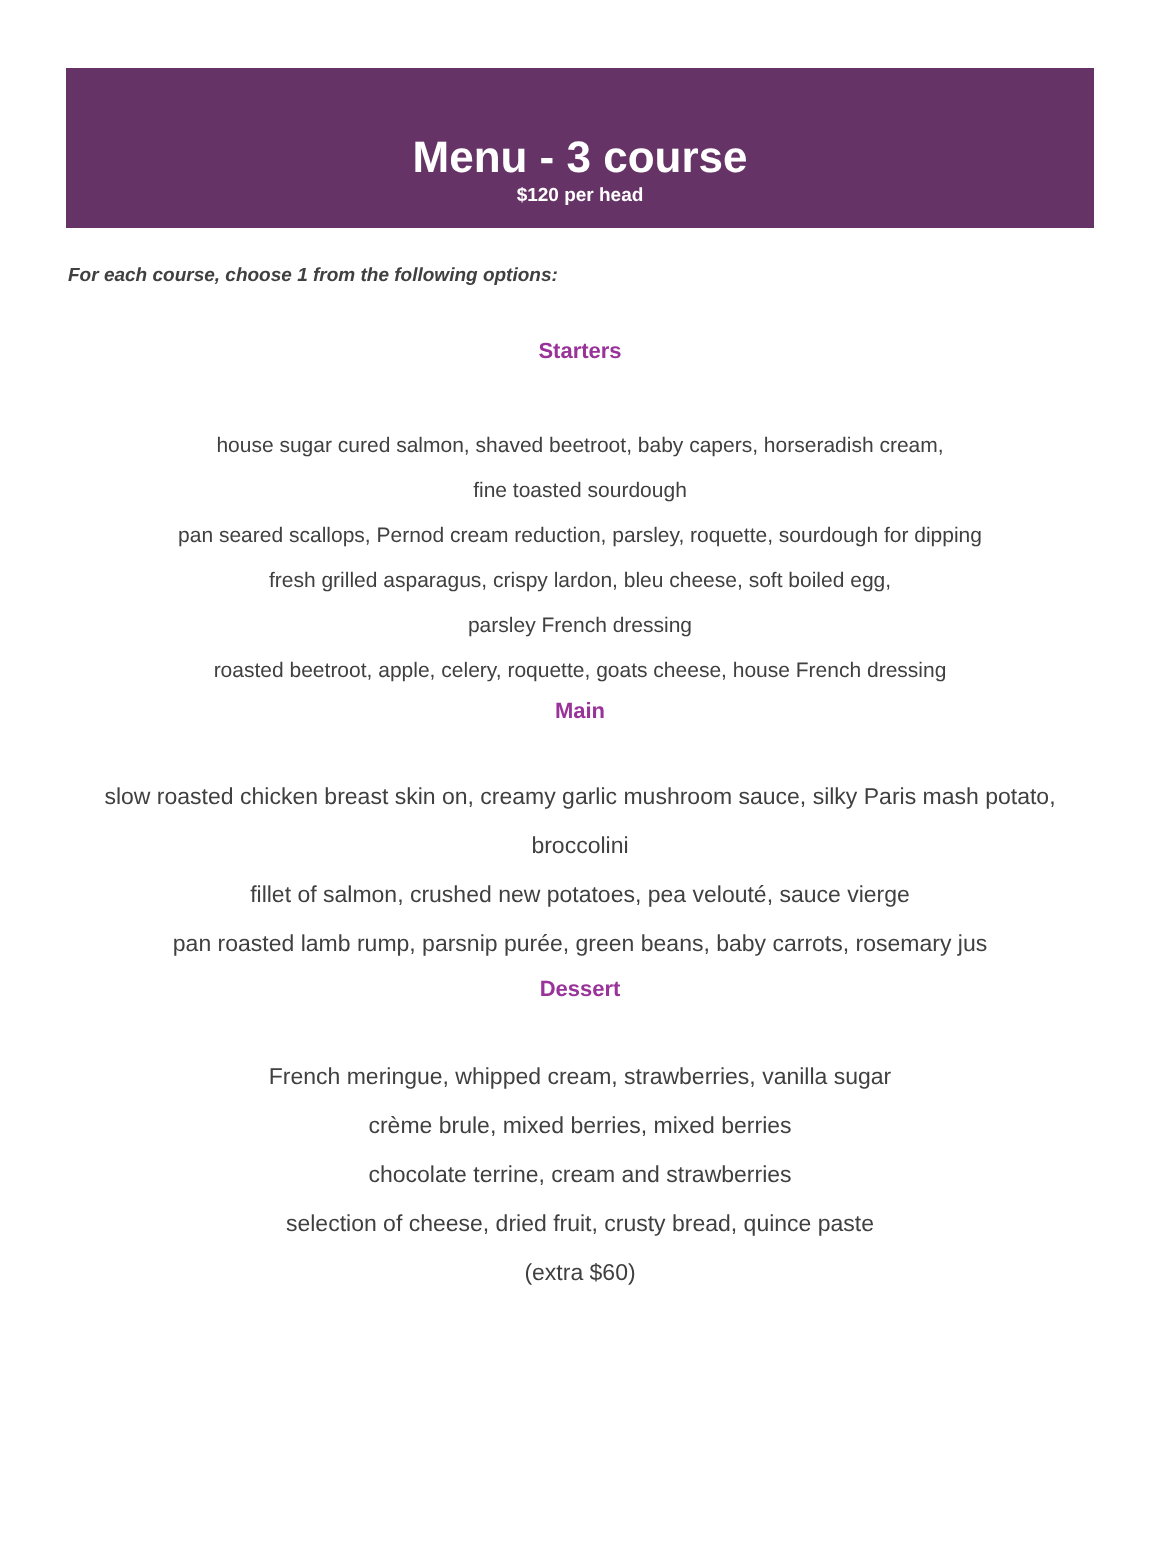Menu - 3 course
$120 per head
For each course, choose 1 from the following options:
Starters
house sugar cured salmon, shaved beetroot, baby capers, horseradish cream,
fine toasted sourdough
pan seared scallops, Pernod cream reduction, parsley, roquette, sourdough for dipping
fresh grilled asparagus, crispy lardon, bleu cheese, soft boiled egg,
parsley French dressing
roasted beetroot, apple, celery, roquette, goats cheese, house French dressing
Main
slow roasted chicken breast skin on, creamy garlic mushroom sauce, silky Paris mash potato,
broccolini
fillet of salmon, crushed new potatoes, pea velouté, sauce vierge
pan roasted lamb rump, parsnip purée, green beans, baby carrots, rosemary jus
Dessert
French meringue, whipped cream, strawberries, vanilla sugar
crème brule, mixed berries, mixed berries
chocolate terrine, cream and strawberries
selection of cheese, dried fruit, crusty bread, quince paste
(extra $60)